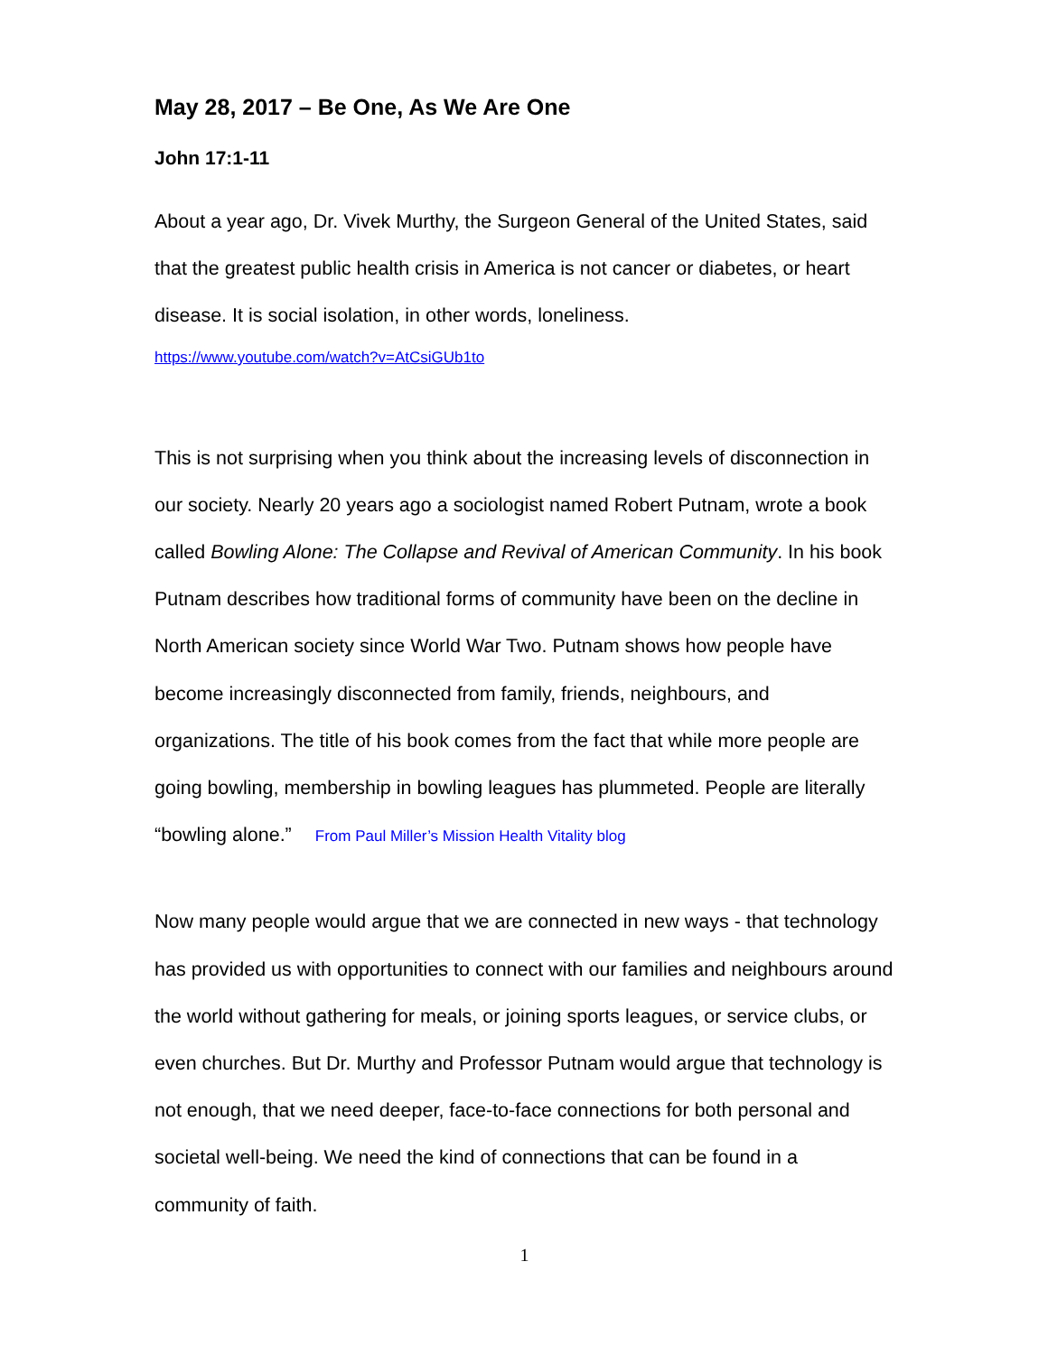May 28, 2017 – Be One, As We Are One
John 17:1-11
About a year ago, Dr. Vivek Murthy, the Surgeon General of the United States, said that the greatest public health crisis in America is not cancer or diabetes, or heart disease. It is social isolation, in other words, loneliness.
https://www.youtube.com/watch?v=AtCsiGUb1to
This is not surprising when you think about the increasing levels of disconnection in our society. Nearly 20 years ago a sociologist named Robert Putnam, wrote a book called Bowling Alone: The Collapse and Revival of American Community. In his book Putnam describes how traditional forms of community have been on the decline in North American society since World War Two. Putnam shows how people have become increasingly disconnected from family, friends, neighbours, and organizations. The title of his book comes from the fact that while more people are going bowling, membership in bowling leagues has plummeted. People are literally “bowling alone.” From Paul Miller’s Mission Health Vitality blog
Now many people would argue that we are connected in new ways - that technology has provided us with opportunities to connect with our families and neighbours around the world without gathering for meals, or joining sports leagues, or service clubs, or even churches. But Dr. Murthy and Professor Putnam would argue that technology is not enough, that we need deeper, face-to-face connections for both personal and societal well-being. We need the kind of connections that can be found in a community of faith.
1